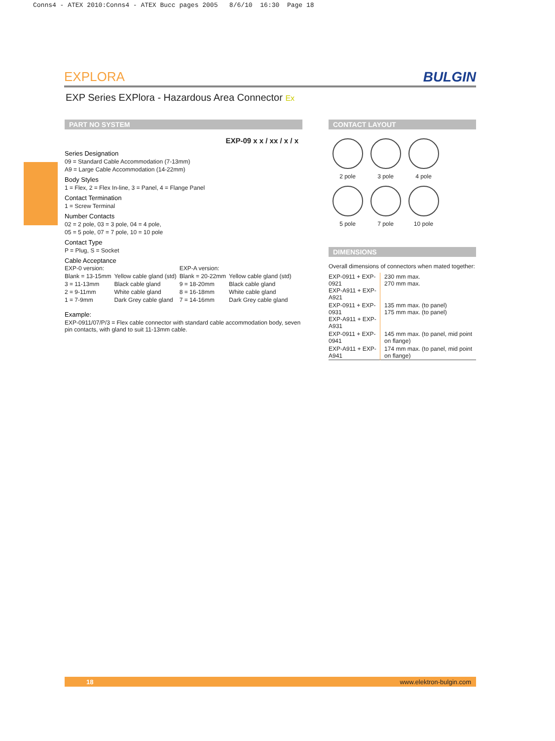Conns4 - ATEX 2010:Conns4 - ATEX Bucc pages 2005 8/6/10 16:30 Page 18
EXPLORA BULGIN
EXP Series EXPlora - Hazardous Area Connector Ex
PART NO SYSTEM
EXP-09 x x / xx / x / x
Series Designation
09 = Standard Cable Accommodation (7-13mm)
A9 = Large Cable Accommodation (14-22mm)
Body Styles
1 = Flex, 2 = Flex In-line, 3 = Panel, 4 = Flange Panel
Contact Termination
1 = Screw Terminal
Number Contacts
02 = 2 pole, 03 = 3 pole, 04 = 4 pole,
05 = 5 pole, 07 = 7 pole, 10 = 10 pole
Contact Type
P = Plug, S = Socket
Cable Acceptance
| EXP-0 version: | | EXP-A version: | |
| Blank = 13-15mm | Yellow cable gland (std) | Blank = 20-22mm | Yellow cable gland (std) |
| 3 = 11-13mm | Black cable gland | 9 = 18-20mm | Black cable gland |
| 2 = 9-11mm | White cable gland | 8 = 16-18mm | White cable gland |
| 1 = 7-9mm | Dark Grey cable gland | 7 = 14-16mm | Dark Grey cable gland |
Example:
EXP-0911/07/P/3 = Flex cable connector with standard cable accommodation body, seven pin contacts, with gland to suit 11-13mm cable.
CONTACT LAYOUT
2 pole
3 pole
4 pole
5 pole
7 pole
10 pole
DIMENSIONS
Overall dimensions of connectors when mated together:
| EXP-0911 + EXP-0921 EXP-A911 + EXP-A921 | 230 mm max. 270 mm max. |
| EXP-0911 + EXP-0931 EXP-A911 + EXP-A931 | 135 mm max. (to panel) 175 mm max. (to panel) |
| EXP-0911 + EXP-0941 | 145 mm max. (to panel, mid point on flange) |
| EXP-A911 + EXP-A941 | 174 mm max. (to panel, mid point on flange) |
18 www.elektron-bulgin.com